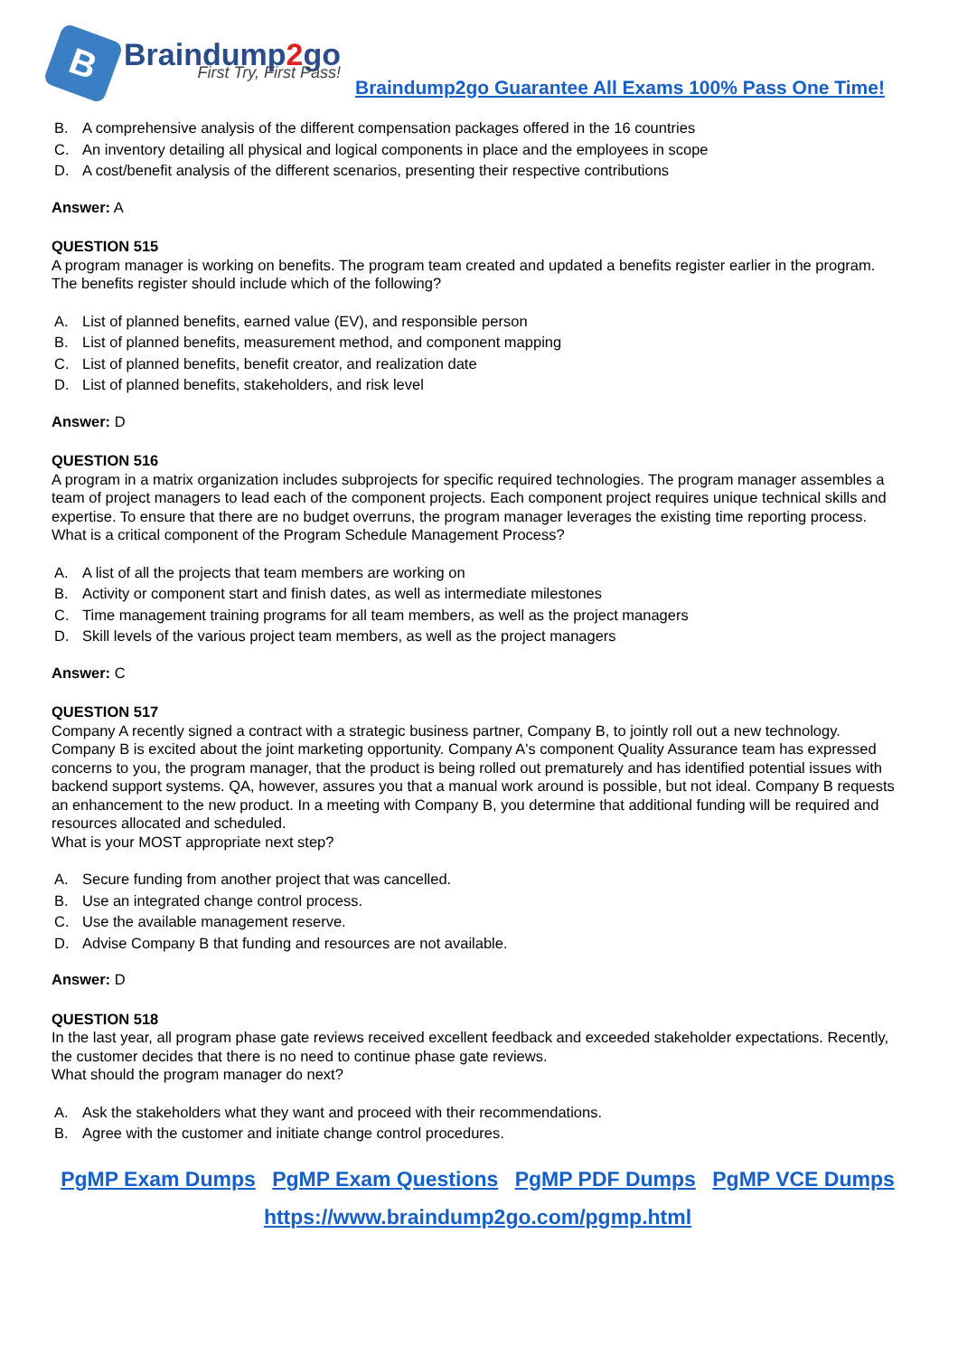B
Braindump2go
First Try, First Pass!
Braindump2go Guarantee All Exams 100% Pass One Time!
B. A comprehensive analysis of the different compensation packages offered in the 16 countries
C. An inventory detailing all physical and logical components in place and the employees in scope
D. A cost/benefit analysis of the different scenarios, presenting their respective contributions
Answer: A
QUESTION 515
A program manager is working on benefits. The program team created and updated a benefits register earlier in the program.
The benefits register should include which of the following?
A. List of planned benefits, earned value (EV), and responsible person
B. List of planned benefits, measurement method, and component mapping
C. List of planned benefits, benefit creator, and realization date
D. List of planned benefits, stakeholders, and risk level
Answer: D
QUESTION 516
A program in a matrix organization includes subprojects for specific required technologies. The program manager assembles a team of project managers to lead each of the component projects. Each component project requires unique technical skills and expertise. To ensure that there are no budget overruns, the program manager leverages the existing time reporting process.
What is a critical component of the Program Schedule Management Process?
A. A list of all the projects that team members are working on
B. Activity or component start and finish dates, as well as intermediate milestones
C. Time management training programs for all team members, as well as the project managers
D. Skill levels of the various project team members, as well as the project managers
Answer: C
QUESTION 517
Company A recently signed a contract with a strategic business partner, Company B, to jointly roll out a new technology. Company B is excited about the joint marketing opportunity. Company A's component Quality Assurance team has expressed concerns to you, the program manager, that the product is being rolled out prematurely and has identified potential issues with backend support systems. QA, however, assures you that a manual work around is possible, but not ideal. Company B requests an enhancement to the new product. In a meeting with Company B, you determine that additional funding will be required and resources allocated and scheduled.
What is your MOST appropriate next step?
A. Secure funding from another project that was cancelled.
B. Use an integrated change control process.
C. Use the available management reserve.
D. Advise Company B that funding and resources are not available.
Answer: D
QUESTION 518
In the last year, all program phase gate reviews received excellent feedback and exceeded stakeholder expectations. Recently, the customer decides that there is no need to continue phase gate reviews.
What should the program manager do next?
A. Ask the stakeholders what they want and proceed with their recommendations.
B. Agree with the customer and initiate change control procedures.
PgMP Exam Dumps PgMP Exam Questions PgMP PDF Dumps PgMP VCE Dumps
https://www.braindump2go.com/pgmp.html